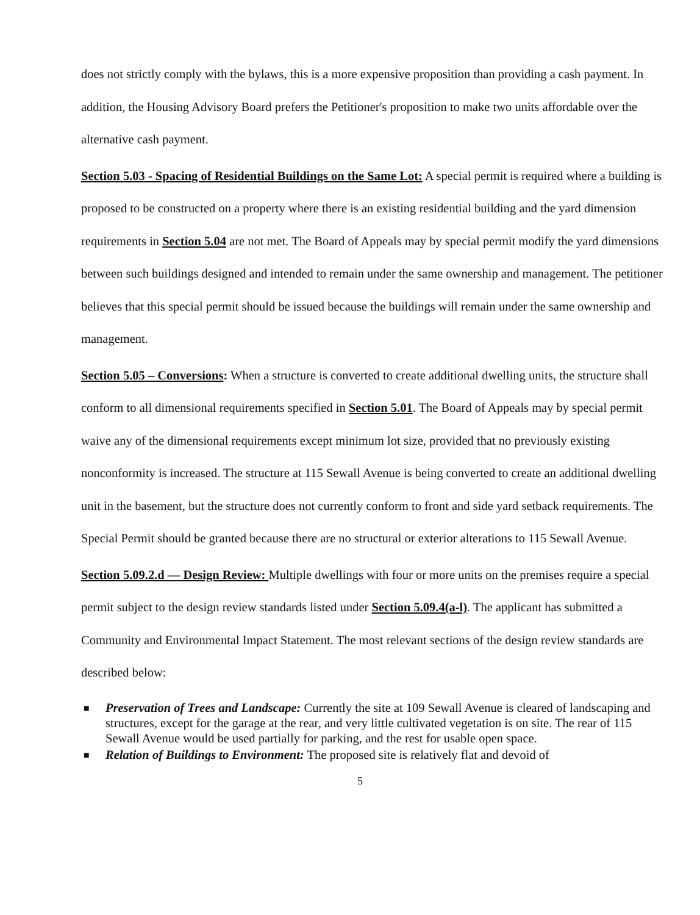does not strictly comply with the bylaws, this is a more expensive proposition than providing a cash payment. In addition, the Housing Advisory Board prefers the Petitioner's proposition to make two units affordable over the alternative cash payment.
Section 5.03 - Spacing of Residential Buildings on the Same Lot: A special permit is required where a building is proposed to be constructed on a property where there is an existing residential building and the yard dimension requirements in Section 5.04 are not met. The Board of Appeals may by special permit modify the yard dimensions between such buildings designed and intended to remain under the same ownership and management. The petitioner believes that this special permit should be issued because the buildings will remain under the same ownership and management.
Section 5.05 – Conversions: When a structure is converted to create additional dwelling units, the structure shall conform to all dimensional requirements specified in Section 5.01. The Board of Appeals may by special permit waive any of the dimensional requirements except minimum lot size, provided that no previously existing nonconformity is increased. The structure at 115 Sewall Avenue is being converted to create an additional dwelling unit in the basement, but the structure does not currently conform to front and side yard setback requirements. The Special Permit should be granted because there are no structural or exterior alterations to 115 Sewall Avenue.
Section 5.09.2.d — Design Review: Multiple dwellings with four or more units on the premises require a special permit subject to the design review standards listed under Section 5.09.4(a-l). The applicant has submitted a Community and Environmental Impact Statement. The most relevant sections of the design review standards are described below:
■ Preservation of Trees and Landscape: Currently the site at 109 Sewall Avenue is cleared of landscaping and structures, except for the garage at the rear, and very little cultivated vegetation is on site. The rear of 115 Sewall Avenue would be used partially for parking, and the rest for usable open space.
■ Relation of Buildings to Environment: The proposed site is relatively flat and devoid of
5